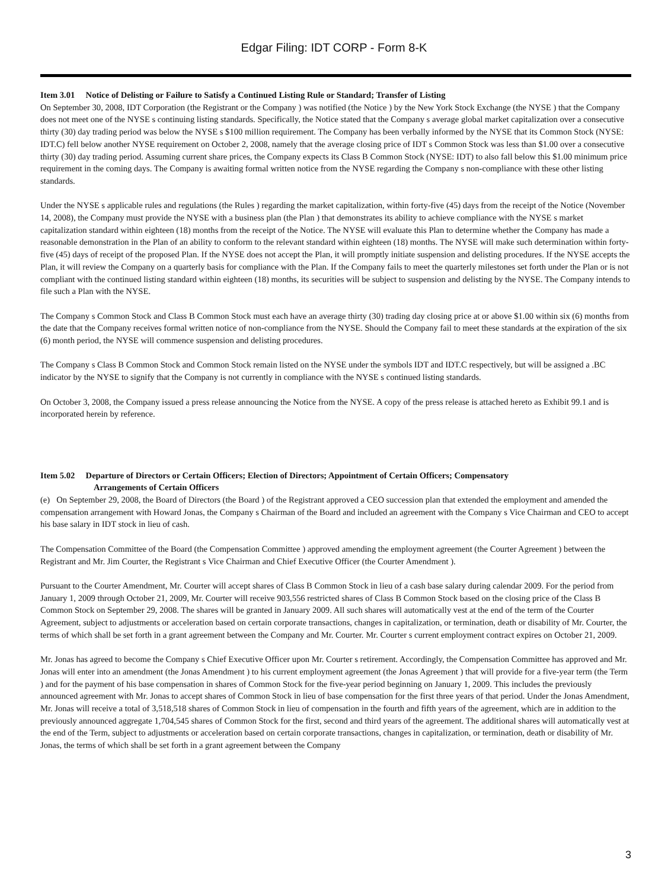Edgar Filing: IDT CORP - Form 8-K
Item 3.01 Notice of Delisting or Failure to Satisfy a Continued Listing Rule or Standard; Transfer of Listing
On September 30, 2008, IDT Corporation (the Registrant or the Company ) was notified (the Notice ) by the New York Stock Exchange (the NYSE ) that the Company does not meet one of the NYSE s continuing listing standards. Specifically, the Notice stated that the Company s average global market capitalization over a consecutive thirty (30) day trading period was below the NYSE s $100 million requirement. The Company has been verbally informed by the NYSE that its Common Stock (NYSE: IDT.C) fell below another NYSE requirement on October 2, 2008, namely that the average closing price of IDT s Common Stock was less than $1.00 over a consecutive thirty (30) day trading period. Assuming current share prices, the Company expects its Class B Common Stock (NYSE: IDT) to also fall below this $1.00 minimum price requirement in the coming days. The Company is awaiting formal written notice from the NYSE regarding the Company s non-compliance with these other listing standards.
Under the NYSE s applicable rules and regulations (the Rules ) regarding the market capitalization, within forty-five (45) days from the receipt of the Notice (November 14, 2008), the Company must provide the NYSE with a business plan (the Plan ) that demonstrates its ability to achieve compliance with the NYSE s market capitalization standard within eighteen (18) months from the receipt of the Notice. The NYSE will evaluate this Plan to determine whether the Company has made a reasonable demonstration in the Plan of an ability to conform to the relevant standard within eighteen (18) months. The NYSE will make such determination within forty-five (45) days of receipt of the proposed Plan. If the NYSE does not accept the Plan, it will promptly initiate suspension and delisting procedures. If the NYSE accepts the Plan, it will review the Company on a quarterly basis for compliance with the Plan. If the Company fails to meet the quarterly milestones set forth under the Plan or is not compliant with the continued listing standard within eighteen (18) months, its securities will be subject to suspension and delisting by the NYSE. The Company intends to file such a Plan with the NYSE.
The Company s Common Stock and Class B Common Stock must each have an average thirty (30) trading day closing price at or above $1.00 within six (6) months from the date that the Company receives formal written notice of non-compliance from the NYSE. Should the Company fail to meet these standards at the expiration of the six (6) month period, the NYSE will commence suspension and delisting procedures.
The Company s Class B Common Stock and Common Stock remain listed on the NYSE under the symbols IDT and IDT.C respectively, but will be assigned a .BC indicator by the NYSE to signify that the Company is not currently in compliance with the NYSE s continued listing standards.
On October 3, 2008, the Company issued a press release announcing the Notice from the NYSE. A copy of the press release is attached hereto as Exhibit 99.1 and is incorporated herein by reference.
Item 5.02 Departure of Directors or Certain Officers; Election of Directors; Appointment of Certain Officers; Compensatory
Arrangements of Certain Officers
(e) On September 29, 2008, the Board of Directors (the Board ) of the Registrant approved a CEO succession plan that extended the employment and amended the compensation arrangement with Howard Jonas, the Company s Chairman of the Board and included an agreement with the Company s Vice Chairman and CEO to accept his base salary in IDT stock in lieu of cash.
The Compensation Committee of the Board (the Compensation Committee ) approved amending the employment agreement (the Courter Agreement ) between the Registrant and Mr. Jim Courter, the Registrant s Vice Chairman and Chief Executive Officer (the Courter Amendment ).
Pursuant to the Courter Amendment, Mr. Courter will accept shares of Class B Common Stock in lieu of a cash base salary during calendar 2009. For the period from January 1, 2009 through October 21, 2009, Mr. Courter will receive 903,556 restricted shares of Class B Common Stock based on the closing price of the Class B Common Stock on September 29, 2008. The shares will be granted in January 2009. All such shares will automatically vest at the end of the term of the Courter Agreement, subject to adjustments or acceleration based on certain corporate transactions, changes in capitalization, or termination, death or disability of Mr. Courter, the terms of which shall be set forth in a grant agreement between the Company and Mr. Courter. Mr. Courter s current employment contract expires on October 21, 2009.
Mr. Jonas has agreed to become the Company s Chief Executive Officer upon Mr. Courter s retirement. Accordingly, the Compensation Committee has approved and Mr. Jonas will enter into an amendment (the Jonas Amendment ) to his current employment agreement (the Jonas Agreement ) that will provide for a five-year term (the Term ) and for the payment of his base compensation in shares of Common Stock for the five-year period beginning on January 1, 2009. This includes the previously announced agreement with Mr. Jonas to accept shares of Common Stock in lieu of base compensation for the first three years of that period. Under the Jonas Amendment, Mr. Jonas will receive a total of 3,518,518 shares of Common Stock in lieu of compensation in the fourth and fifth years of the agreement, which are in addition to the previously announced aggregate 1,704,545 shares of Common Stock for the first, second and third years of the agreement. The additional shares will automatically vest at the end of the Term, subject to adjustments or acceleration based on certain corporate transactions, changes in capitalization, or termination, death or disability of Mr. Jonas, the terms of which shall be set forth in a grant agreement between the Company
3